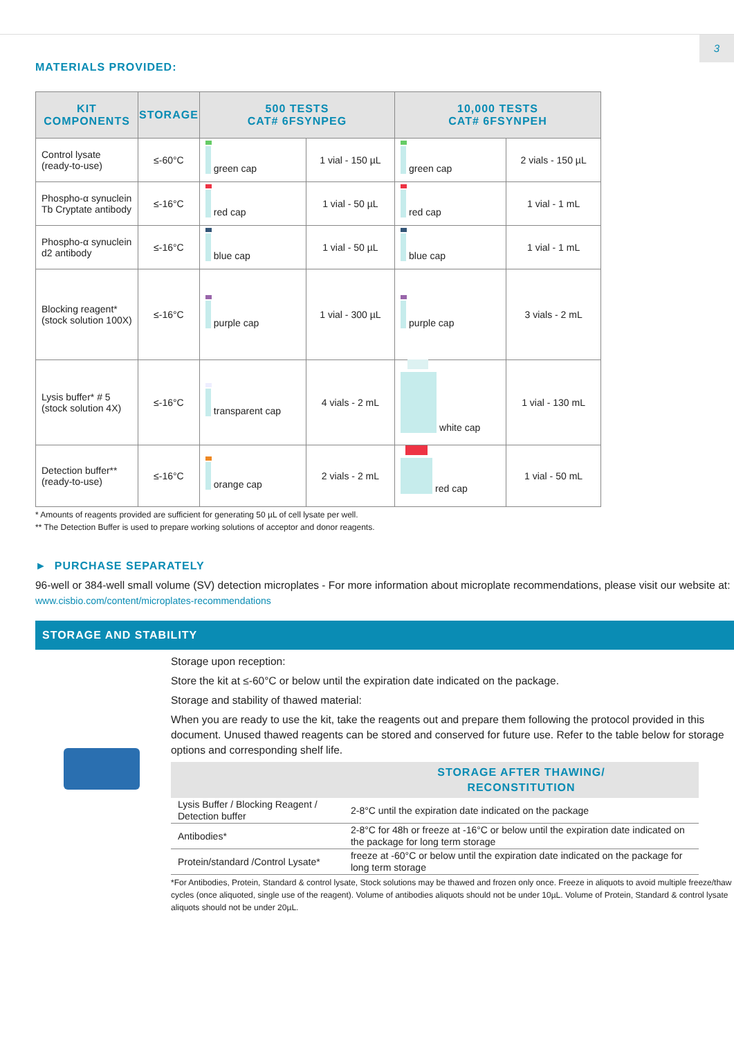3
MATERIALS PROVIDED:
| KIT COMPONENTS | STORAGE | 500 TESTS CAT# 6FSYNPEG | | 10,000 TESTS CAT# 6FSYNPEH | |
| --- | --- | --- | --- | --- | --- |
| Control lysate (ready-to-use) | ≤-60°C | green cap | 1 vial - 150 µL | green cap | 2 vials - 150 µL |
| Phospho-α synuclein Tb Cryptate antibody | ≤-16°C | red cap | 1 vial - 50 µL | red cap | 1 vial - 1 mL |
| Phospho-α synuclein d2 antibody | ≤-16°C | blue cap | 1 vial - 50 µL | blue cap | 1 vial - 1 mL |
| Blocking reagent* (stock solution 100X) | ≤-16°C | purple cap | 1 vial - 300 µL | purple cap | 3 vials - 2 mL |
| Lysis buffer* # 5 (stock solution 4X) | ≤-16°C | transparent cap | 4 vials - 2 mL | white cap | 1 vial - 130 mL |
| Detection buffer** (ready-to-use) | ≤-16°C | orange cap | 2 vials - 2 mL | red cap | 1 vial - 50 mL |
* Amounts of reagents provided are sufficient for generating 50 µL of cell lysate per well.
** The Detection Buffer is used to prepare working solutions of acceptor and donor reagents.
► PURCHASE SEPARATELY
96-well or 384-well small volume (SV) detection microplates - For more information about microplate recommendations, please visit our website at: www.cisbio.com/content/microplates-recommendations
STORAGE AND STABILITY
Storage upon reception:
Store the kit at ≤-60°C or below until the expiration date indicated on the package.
Storage and stability of thawed material:
When you are ready to use the kit, take the reagents out and prepare them following the protocol provided in this document. Unused thawed reagents can be stored and conserved for future use. Refer to the table below for storage options and corresponding shelf life.
| | STORAGE AFTER THAWING/ RECONSTITUTION |
| --- | --- |
| Lysis Buffer / Blocking Reagent / Detection buffer | 2-8°C until the expiration date indicated on the package |
| Antibodies* | 2-8°C for 48h or freeze at -16°C or below until the expiration date indicated on the package for long term storage |
| Protein/standard /Control Lysate* | freeze at -60°C or below until the expiration date indicated on the package for long term storage |
*For Antibodies, Protein, Standard & control lysate, Stock solutions may be thawed and frozen only once. Freeze in aliquots to avoid multiple freeze/thaw cycles (once aliquoted, single use of the reagent). Volume of antibodies aliquots should not be under 10µL. Volume of Protein, Standard & control lysate aliquots should not be under 20µL.